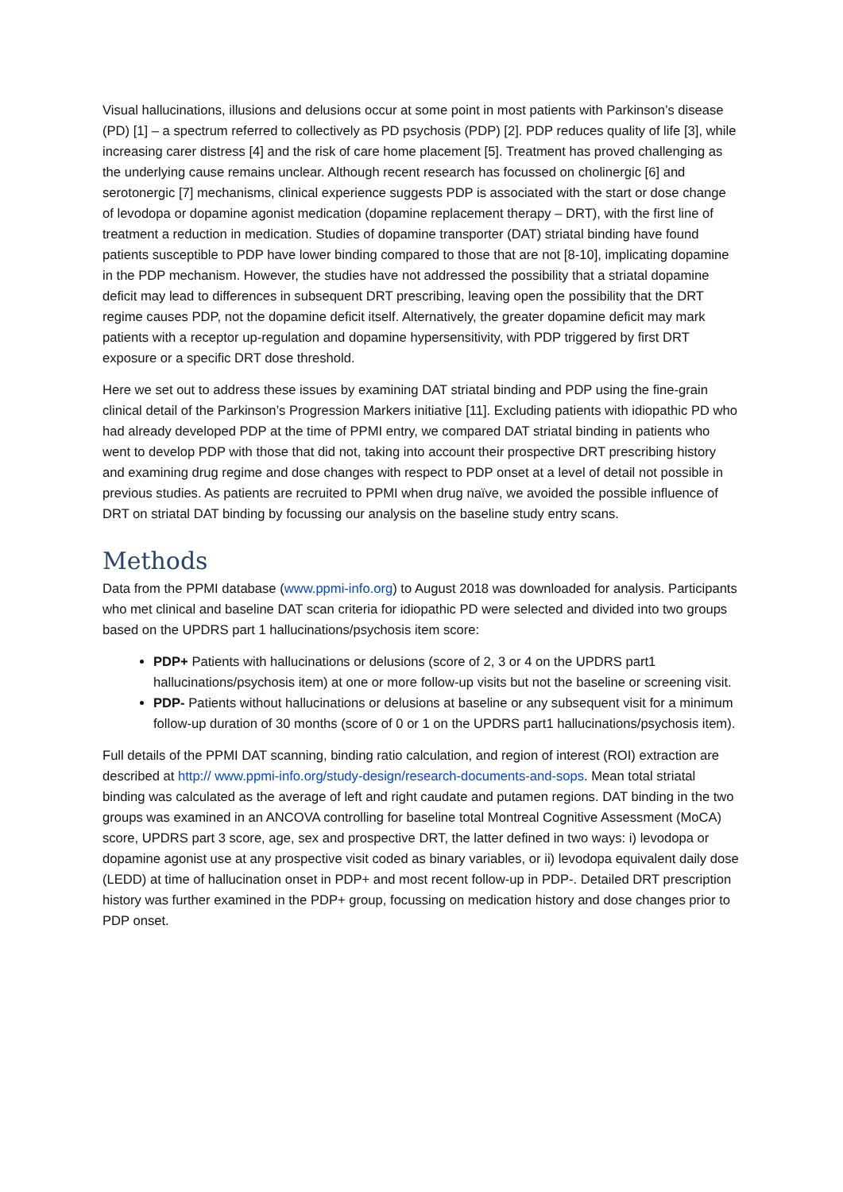Visual hallucinations, illusions and delusions occur at some point in most patients with Parkinson’s disease (PD) [1] – a spectrum referred to collectively as PD psychosis (PDP) [2]. PDP reduces quality of life [3], while increasing carer distress [4] and the risk of care home placement [5]. Treatment has proved challenging as the underlying cause remains unclear. Although recent research has focussed on cholinergic [6] and serotonergic [7] mechanisms, clinical experience suggests PDP is associated with the start or dose change of levodopa or dopamine agonist medication (dopamine replacement therapy – DRT), with the first line of treatment a reduction in medication. Studies of dopamine transporter (DAT) striatal binding have found patients susceptible to PDP have lower binding compared to those that are not [8-10], implicating dopamine in the PDP mechanism. However, the studies have not addressed the possibility that a striatal dopamine deficit may lead to differences in subsequent DRT prescribing, leaving open the possibility that the DRT regime causes PDP, not the dopamine deficit itself. Alternatively, the greater dopamine deficit may mark patients with a receptor up-regulation and dopamine hypersensitivity, with PDP triggered by first DRT exposure or a specific DRT dose threshold.
Here we set out to address these issues by examining DAT striatal binding and PDP using the fine-grain clinical detail of the Parkinson’s Progression Markers initiative [11]. Excluding patients with idiopathic PD who had already developed PDP at the time of PPMI entry, we compared DAT striatal binding in patients who went to develop PDP with those that did not, taking into account their prospective DRT prescribing history and examining drug regime and dose changes with respect to PDP onset at a level of detail not possible in previous studies. As patients are recruited to PPMI when drug naïve, we avoided the possible influence of DRT on striatal DAT binding by focussing our analysis on the baseline study entry scans.
Methods
Data from the PPMI database (www.ppmi-info.org) to August 2018 was downloaded for analysis. Participants who met clinical and baseline DAT scan criteria for idiopathic PD were selected and divided into two groups based on the UPDRS part 1 hallucinations/psychosis item score:
PDP+ Patients with hallucinations or delusions (score of 2, 3 or 4 on the UPDRS part1 hallucinations/psychosis item) at one or more follow-up visits but not the baseline or screening visit.
PDP- Patients without hallucinations or delusions at baseline or any subsequent visit for a minimum follow-up duration of 30 months (score of 0 or 1 on the UPDRS part1 hallucinations/psychosis item).
Full details of the PPMI DAT scanning, binding ratio calculation, and region of interest (ROI) extraction are described at http:// www.ppmi-info.org/study-design/research-documents-and-sops. Mean total striatal binding was calculated as the average of left and right caudate and putamen regions. DAT binding in the two groups was examined in an ANCOVA controlling for baseline total Montreal Cognitive Assessment (MoCA) score, UPDRS part 3 score, age, sex and prospective DRT, the latter defined in two ways: i) levodopa or dopamine agonist use at any prospective visit coded as binary variables, or ii) levodopa equivalent daily dose (LEDD) at time of hallucination onset in PDP+ and most recent follow-up in PDP-. Detailed DRT prescription history was further examined in the PDP+ group, focussing on medication history and dose changes prior to PDP onset.